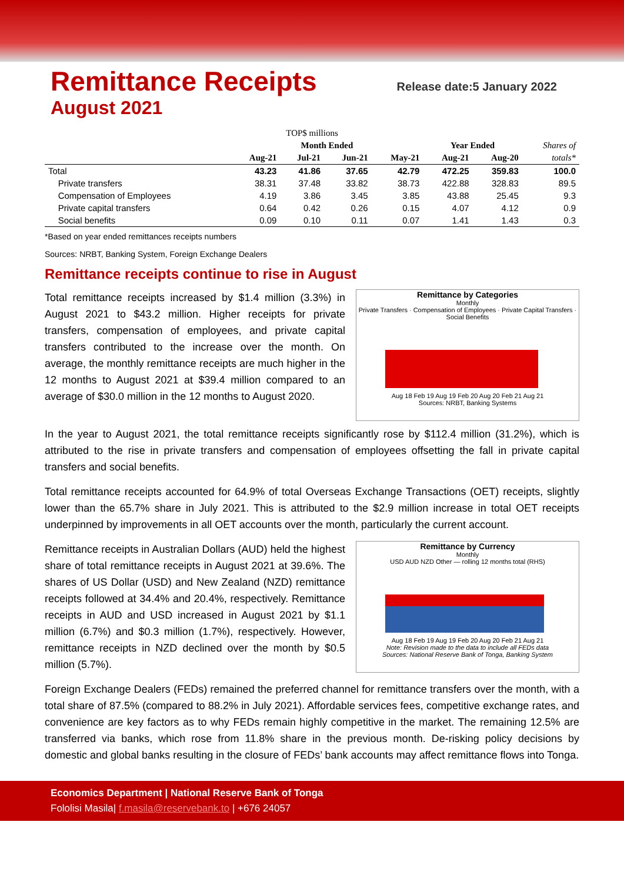Remittance Receipts Release date:5 January 2022
August 2021
| TOP$ millions | | | | | | | |
| --- | --- | --- | --- | --- | --- | --- | --- |
| | Month Ended | | | | Year Ended | | Shares of |
| | Aug-21 | Jul-21 | Jun-21 | May-21 | Aug-21 | Aug-20 | totals* |
| Total | 43.23 | 41.86 | 37.65 | 42.79 | 472.25 | 359.83 | 100.0 |
| Private transfers | 38.31 | 37.48 | 33.82 | 38.73 | 422.88 | 328.83 | 89.5 |
| Compensation of Employees | 4.19 | 3.86 | 3.45 | 3.85 | 43.88 | 25.45 | 9.3 |
| Private capital transfers | 0.64 | 0.42 | 0.26 | 0.15 | 4.07 | 4.12 | 0.9 |
| Social benefits | 0.09 | 0.10 | 0.11 | 0.07 | 1.41 | 1.43 | 0.3 |
*Based on year ended remittances receipts numbers
Sources: NRBT, Banking System, Foreign Exchange Dealers
Remittance receipts continue to rise in August
Remittance by Categories
Monthly
Private Transfers · Compensation of Employees · Private Capital Transfers · Social Benefits
Aug 18 Feb 19 Aug 19 Feb 20 Aug 20 Feb 21 Aug 21
Sources: NRBT, Banking Systems
Total remittance receipts increased by $1.4 million (3.3%) in August 2021 to $43.2 million. Higher receipts for private transfers, compensation of employees, and private capital transfers contributed to the increase over the month. On average, the monthly remittance receipts are much higher in the 12 months to August 2021 at $39.4 million compared to an average of $30.0 million in the 12 months to August 2020.
In the year to August 2021, the total remittance receipts significantly rose by $112.4 million (31.2%), which is attributed to the rise in private transfers and compensation of employees offsetting the fall in private capital transfers and social benefits.
Total remittance receipts accounted for 64.9% of total Overseas Exchange Transactions (OET) receipts, slightly lower than the 65.7% share in July 2021. This is attributed to the $2.9 million increase in total OET receipts underpinned by improvements in all OET accounts over the month, particularly the current account.
Remittance by Currency
Monthly
USD AUD NZD Other — rolling 12 months total (RHS)
Aug 18 Feb 19 Aug 19 Feb 20 Aug 20 Feb 21 Aug 21
Note: Revision made to the data to include all FEDs data
Sources: National Reserve Bank of Tonga, Banking System
Remittance receipts in Australian Dollars (AUD) held the highest share of total remittance receipts in August 2021 at 39.6%. The shares of US Dollar (USD) and New Zealand (NZD) remittance receipts followed at 34.4% and 20.4%, respectively. Remittance receipts in AUD and USD increased in August 2021 by $1.1 million (6.7%) and $0.3 million (1.7%), respectively. However, remittance receipts in NZD declined over the month by $0.5 million (5.7%).
Foreign Exchange Dealers (FEDs) remained the preferred channel for remittance transfers over the month, with a total share of 87.5% (compared to 88.2% in July 2021). Affordable services fees, competitive exchange rates, and convenience are key factors as to why FEDs remain highly competitive in the market. The remaining 12.5% are transferred via banks, which rose from 11.8% share in the previous month. De-risking policy decisions by domestic and global banks resulting in the closure of FEDs’ bank accounts may affect remittance flows into Tonga.
Economics Department | National Reserve Bank of Tonga
Fololisi Masila| f.masila@reservebank.to | +676 24057